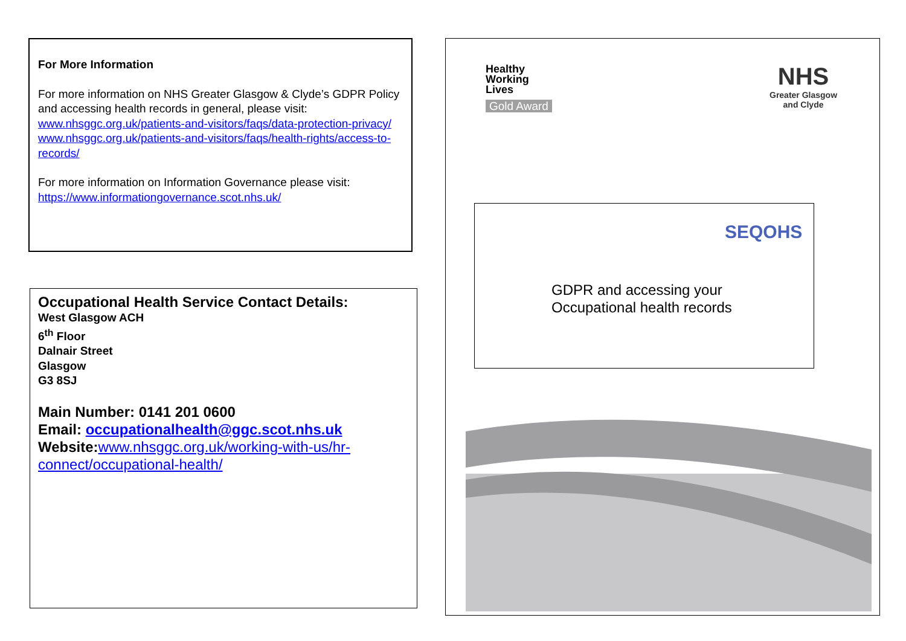For More Information
For more information on NHS Greater Glasgow & Clyde’s GDPR Policy and accessing health records in general, please visit:
www.nhsggc.org.uk/patients-and-visitors/faqs/data-protection-privacy/
www.nhsggc.org.uk/patients-and-visitors/faqs/health-rights/access-to-records/
For more information on Information Governance please visit: https://www.informationgovernance.scot.nhs.uk/
Occupational Health Service Contact Details:
West Glasgow ACH
6<sup>th</sup> Floor
Dalnair Street
Glasgow
G3 8SJ
Main Number: 0141 201 0600
Email: occupationalhealth@ggc.scot.nhs.uk
Website:www.nhsggc.org.uk/working-with-us/hr-connect/occupational-health/
Healthy
Working
Lives
Gold Award
NHS
Greater Glasgow
and Clyde
SEQOHS
GDPR and accessing your
Occupational health records